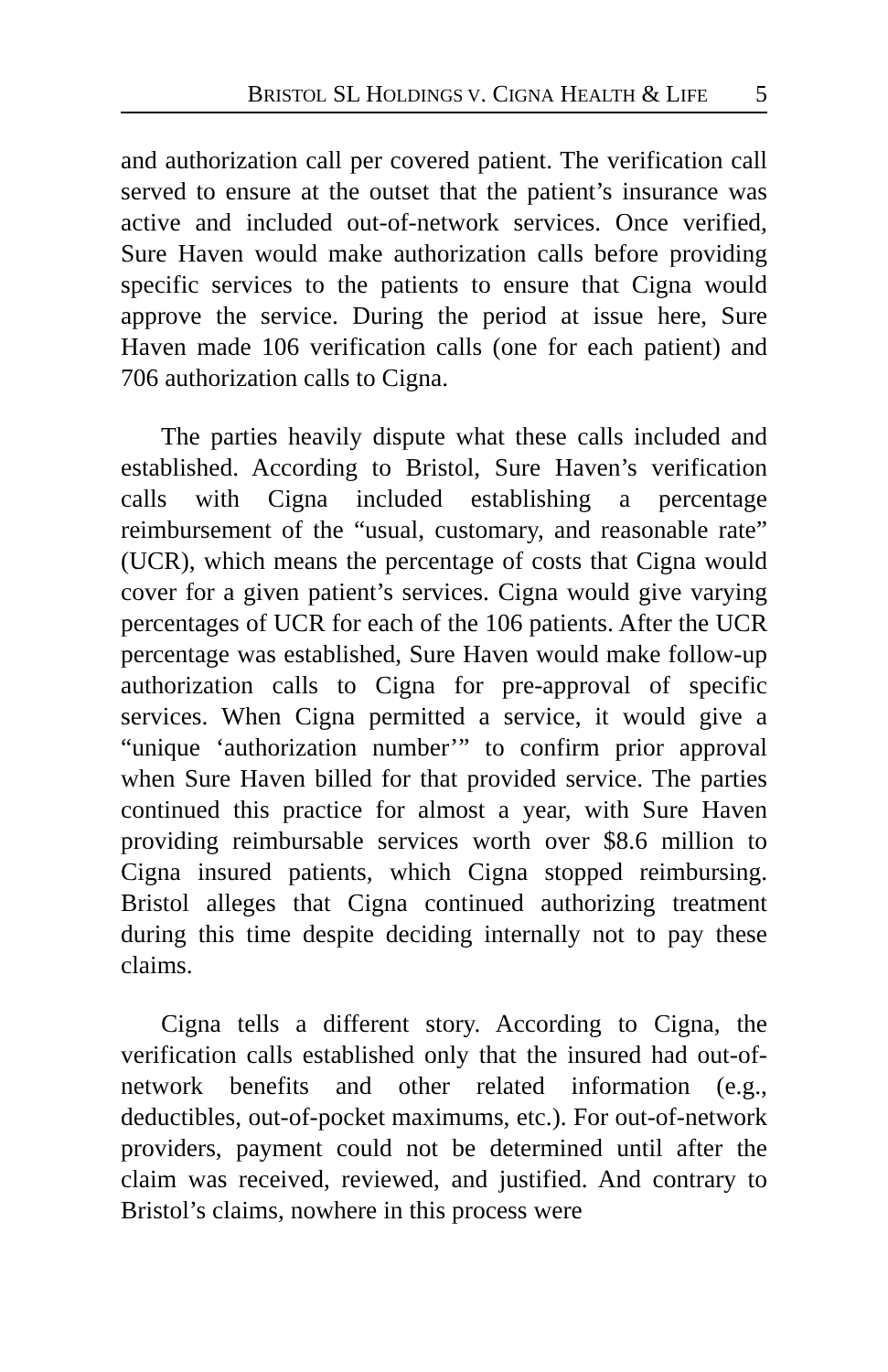BRISTOL SL HOLDINGS V. CIGNA HEALTH & LIFE 5
and authorization call per covered patient. The verification call served to ensure at the outset that the patient’s insurance was active and included out-of-network services. Once verified, Sure Haven would make authorization calls before providing specific services to the patients to ensure that Cigna would approve the service. During the period at issue here, Sure Haven made 106 verification calls (one for each patient) and 706 authorization calls to Cigna.
The parties heavily dispute what these calls included and established. According to Bristol, Sure Haven’s verification calls with Cigna included establishing a percentage reimbursement of the “usual, customary, and reasonable rate” (UCR), which means the percentage of costs that Cigna would cover for a given patient’s services. Cigna would give varying percentages of UCR for each of the 106 patients. After the UCR percentage was established, Sure Haven would make follow-up authorization calls to Cigna for pre-approval of specific services. When Cigna permitted a service, it would give a “unique ‘authorization number’” to confirm prior approval when Sure Haven billed for that provided service. The parties continued this practice for almost a year, with Sure Haven providing reimbursable services worth over $8.6 million to Cigna insured patients, which Cigna stopped reimbursing. Bristol alleges that Cigna continued authorizing treatment during this time despite deciding internally not to pay these claims.
Cigna tells a different story. According to Cigna, the verification calls established only that the insured had out-of-network benefits and other related information (e.g., deductibles, out-of-pocket maximums, etc.). For out-of-network providers, payment could not be determined until after the claim was received, reviewed, and justified. And contrary to Bristol’s claims, nowhere in this process were